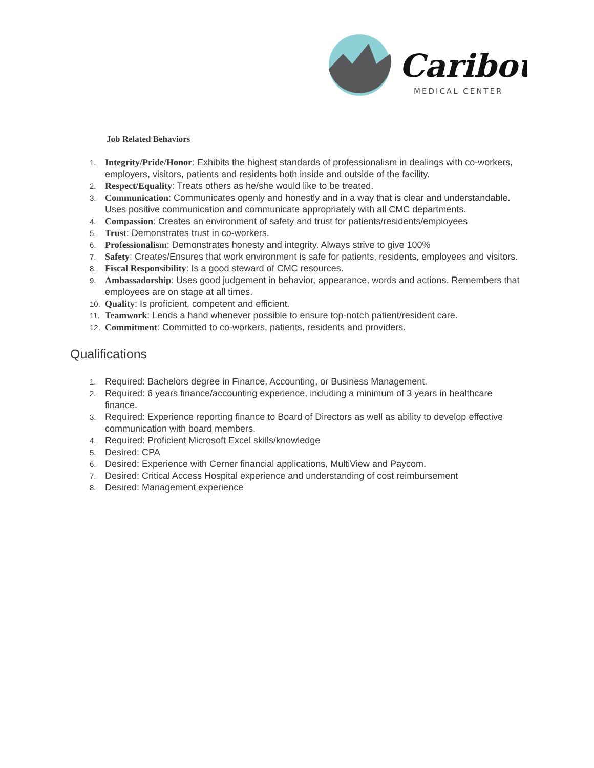Caribou
MEDICAL CENTER
Job Related Behaviors
1. Integrity/Pride/Honor: Exhibits the highest standards of professionalism in dealings with co-workers, employers, visitors, patients and residents both inside and outside of the facility.
2. Respect/Equality: Treats others as he/she would like to be treated.
3. Communication: Communicates openly and honestly and in a way that is clear and understandable. Uses positive communication and communicate appropriately with all CMC departments.
4. Compassion: Creates an environment of safety and trust for patients/residents/employees
5. Trust: Demonstrates trust in co-workers.
6. Professionalism: Demonstrates honesty and integrity. Always strive to give 100%
7. Safety: Creates/Ensures that work environment is safe for patients, residents, employees and visitors.
8. Fiscal Responsibility: Is a good steward of CMC resources.
9. Ambassadorship: Uses good judgement in behavior, appearance, words and actions. Remembers that employees are on stage at all times.
10. Quality: Is proficient, competent and efficient.
11. Teamwork: Lends a hand whenever possible to ensure top-notch patient/resident care.
12. Commitment: Committed to co-workers, patients, residents and providers.
Qualifications
1. Required: Bachelors degree in Finance, Accounting, or Business Management.
2. Required: 6 years finance/accounting experience, including a minimum of 3 years in healthcare finance.
3. Required: Experience reporting finance to Board of Directors as well as ability to develop effective communication with board members.
4. Required: Proficient Microsoft Excel skills/knowledge
5. Desired: CPA
6. Desired: Experience with Cerner financial applications, MultiView and Paycom.
7. Desired: Critical Access Hospital experience and understanding of cost reimbursement
8. Desired: Management experience